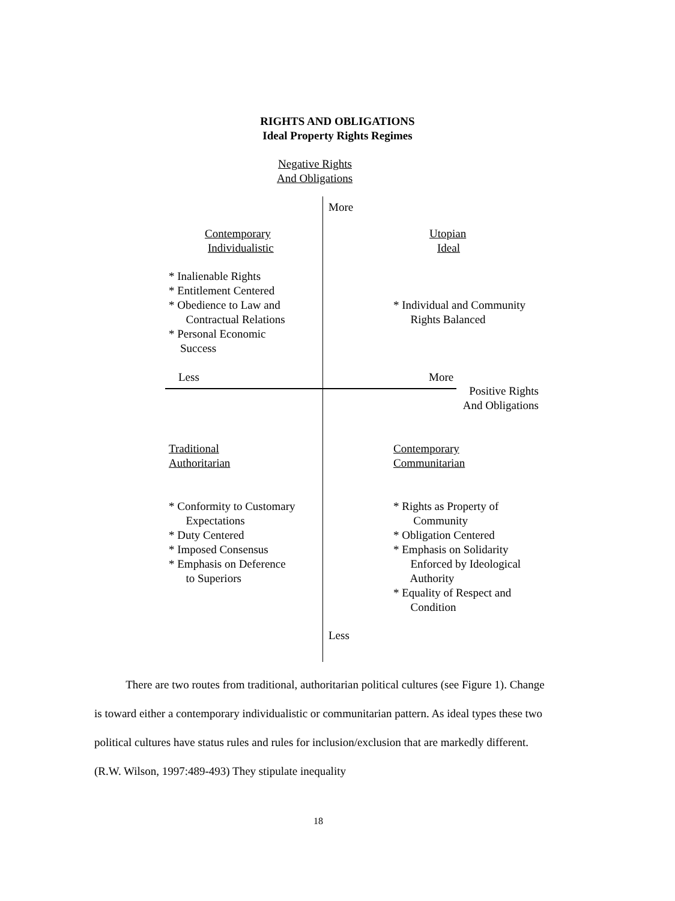RIGHTS AND OBLIGATIONS
Ideal Property Rights Regimes
Negative Rights
And Obligations
More
Contemporary
Individualistic
Utopian
Ideal
* Inalienable Rights * Entitlement Centered * Obedience to Law and Contractual Relations * Personal Economic Success
* Individual and Community Rights Balanced
Less
More
Positive Rights And Obligations
Traditional
Authoritarian
Contemporary
Communitarian
* Conformity to Customary Expectations * Duty Centered * Imposed Consensus * Emphasis on Deference to Superiors
* Rights as Property of Community * Obligation Centered * Emphasis on Solidarity Enforced by Ideological Authority * Equality of Respect and Condition
Less
There are two routes from traditional, authoritarian political cultures (see Figure 1). Change is toward either a contemporary individualistic or communitarian pattern. As ideal types these two political cultures have status rules and rules for inclusion/exclusion that are markedly different. (R.W. Wilson, 1997:489-493) They stipulate inequality
18